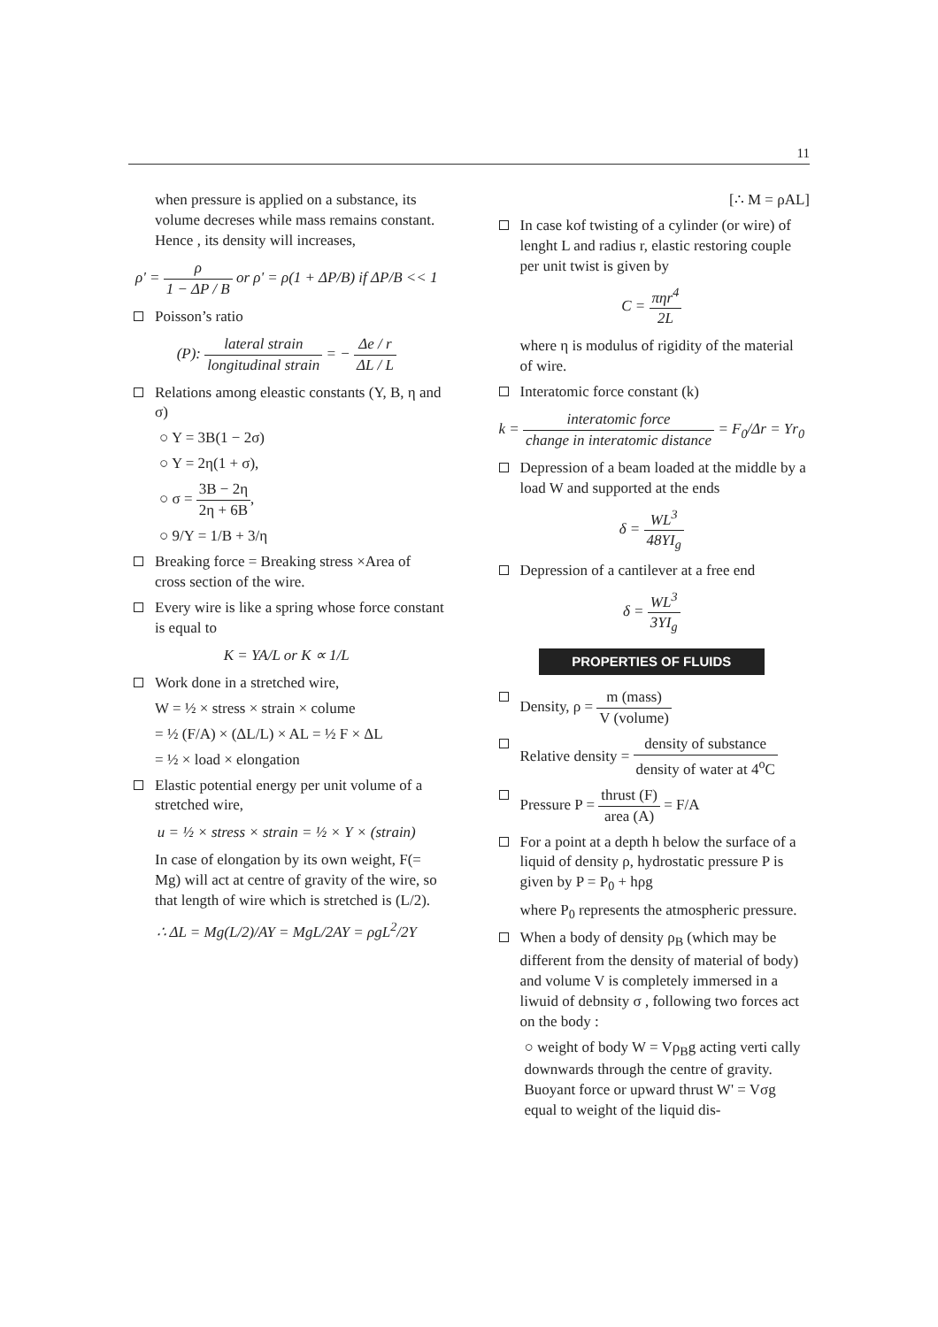11
when pressure is applied on a substance, its volume decreses while mass remains constant. Hence , its density will increases,
ρ' = ρ 1 − ΔP / B or ρ' = ρ(1 + ΔP/B) if ΔP/B << 1
Poisson’s ratio
(P): lateral strain longitudinal strain = − Δe / r ΔL / L
Relations among eleastic constants (Y, B, η and σ)
○ Y = 3B(1 − 2σ)
○ Y = 2η(1 + σ),
○ σ = 3B − 2η 2η + 6B,
○ 9/Y = 1/B + 3/η
Breaking force = Breaking stress ×Area of cross section of the wire.
Every wire is like a spring whose force constant is equal to
K = YA/L or K ∝ 1/L
Work done in a stretched wire,
W = ½ × stress × strain × colume
= ½ (F/A) × (ΔL/L) × AL = ½ F × ΔL
= ½ × load × elongation
Elastic potential energy per unit volume of a stretched wire,
u = ½ × stress × strain = ½ × Y × (strain)
In case of elongation by its own weight, F(= Mg) will act at centre of gravity of the wire, so that length of wire which is stretched is (L/2).
∴ ΔL = Mg(L/2)/AY = MgL/2AY = ρgL<sup>2</sup>/2Y
[∴ M = ρAL]
In case kof twisting of a cylinder (or wire) of lenght L and radius r, elastic restoring couple per unit twist is given by
C = πηr<sup>4</sup> 2L
where η is modulus of rigidity of the material of wire.
Interatomic force constant (k)
k = interatomic force change in interatomic distance = F<sub>0</sub>/Δr = Yr<sub>0</sub>
Depression of a beam loaded at the middle by a load W and supported at the ends
δ = WL<sup>3</sup> 48YI<sub>g</sub>
Depression of a cantilever at a free end
δ = WL<sup>3</sup> 3YI<sub>g</sub>
PROPERTIES OF FLUIDS
Density, ρ = m (mass) V (volume)
Relative density = density of substance density of water at 4<sup>o</sup>C
Pressure P = thrust (F) area (A) = F/A
For a point at a depth h below the surface of a liquid of density ρ, hydrostatic pressure P is given by P = P<sub>0</sub> + hρg
where P<sub>0</sub> represents the atmospheric pressure.
When a body of density ρ<sub>B</sub> (which may be different from the density of material of body) and volume V is completely immersed in a liwuid of debnsity σ , following two forces act on the body :
○ weight of body W = Vρ<sub>B</sub>g acting verti cally downwards through the centre of gravity. Buoyant force or upward thrust W' = Vσg equal to weight of the liquid dis-